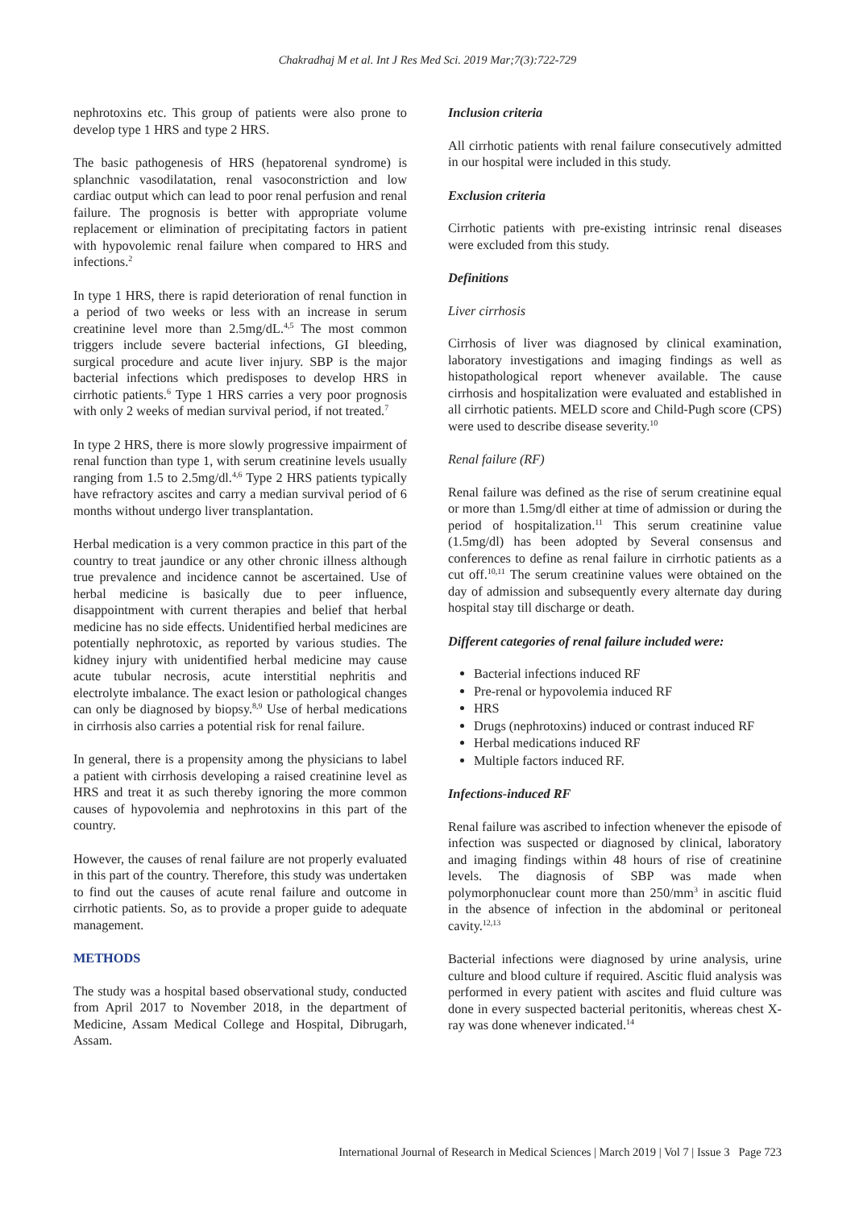Chakradhaj M et al. Int J Res Med Sci. 2019 Mar;7(3):722-729
nephrotoxins etc. This group of patients were also prone to develop type 1 HRS and type 2 HRS.
The basic pathogenesis of HRS (hepatorenal syndrome) is splanchnic vasodilatation, renal vasoconstriction and low cardiac output which can lead to poor renal perfusion and renal failure. The prognosis is better with appropriate volume replacement or elimination of precipitating factors in patient with hypovolemic renal failure when compared to HRS and infections.<sup>2</sup>
In type 1 HRS, there is rapid deterioration of renal function in a period of two weeks or less with an increase in serum creatinine level more than 2.5mg/dL.<sup>4,5</sup> The most common triggers include severe bacterial infections, GI bleeding, surgical procedure and acute liver injury. SBP is the major bacterial infections which predisposes to develop HRS in cirrhotic patients.<sup>6</sup> Type 1 HRS carries a very poor prognosis with only 2 weeks of median survival period, if not treated.<sup>7</sup>
In type 2 HRS, there is more slowly progressive impairment of renal function than type 1, with serum creatinine levels usually ranging from 1.5 to 2.5mg/dl.<sup>4,6</sup> Type 2 HRS patients typically have refractory ascites and carry a median survival period of 6 months without undergo liver transplantation.
Herbal medication is a very common practice in this part of the country to treat jaundice or any other chronic illness although true prevalence and incidence cannot be ascertained. Use of herbal medicine is basically due to peer influence, disappointment with current therapies and belief that herbal medicine has no side effects. Unidentified herbal medicines are potentially nephrotoxic, as reported by various studies. The kidney injury with unidentified herbal medicine may cause acute tubular necrosis, acute interstitial nephritis and electrolyte imbalance. The exact lesion or pathological changes can only be diagnosed by biopsy.<sup>8,9</sup> Use of herbal medications in cirrhosis also carries a potential risk for renal failure.
In general, there is a propensity among the physicians to label a patient with cirrhosis developing a raised creatinine level as HRS and treat it as such thereby ignoring the more common causes of hypovolemia and nephrotoxins in this part of the country.
However, the causes of renal failure are not properly evaluated in this part of the country. Therefore, this study was undertaken to find out the causes of acute renal failure and outcome in cirrhotic patients. So, as to provide a proper guide to adequate management.
METHODS
The study was a hospital based observational study, conducted from April 2017 to November 2018, in the department of Medicine, Assam Medical College and Hospital, Dibrugarh, Assam.
Inclusion criteria
All cirrhotic patients with renal failure consecutively admitted in our hospital were included in this study.
Exclusion criteria
Cirrhotic patients with pre-existing intrinsic renal diseases were excluded from this study.
Definitions
Liver cirrhosis
Cirrhosis of liver was diagnosed by clinical examination, laboratory investigations and imaging findings as well as histopathological report whenever available. The cause cirrhosis and hospitalization were evaluated and established in all cirrhotic patients. MELD score and Child-Pugh score (CPS) were used to describe disease severity.<sup>10</sup>
Renal failure (RF)
Renal failure was defined as the rise of serum creatinine equal or more than 1.5mg/dl either at time of admission or during the period of hospitalization.<sup>11</sup> This serum creatinine value (1.5mg/dl) has been adopted by Several consensus and conferences to define as renal failure in cirrhotic patients as a cut off.<sup>10,11</sup> The serum creatinine values were obtained on the day of admission and subsequently every alternate day during hospital stay till discharge or death.
Different categories of renal failure included were:
Bacterial infections induced RF
Pre-renal or hypovolemia induced RF
HRS
Drugs (nephrotoxins) induced or contrast induced RF
Herbal medications induced RF
Multiple factors induced RF.
Infections-induced RF
Renal failure was ascribed to infection whenever the episode of infection was suspected or diagnosed by clinical, laboratory and imaging findings within 48 hours of rise of creatinine levels. The diagnosis of SBP was made when polymorphonuclear count more than 250/mm<sup>3</sup> in ascitic fluid in the absence of infection in the abdominal or peritoneal cavity.<sup>12,13</sup>
Bacterial infections were diagnosed by urine analysis, urine culture and blood culture if required. Ascitic fluid analysis was performed in every patient with ascites and fluid culture was done in every suspected bacterial peritonitis, whereas chest X-ray was done whenever indicated.<sup>14</sup>
International Journal of Research in Medical Sciences | March 2019 | Vol 7 | Issue 3 Page 723